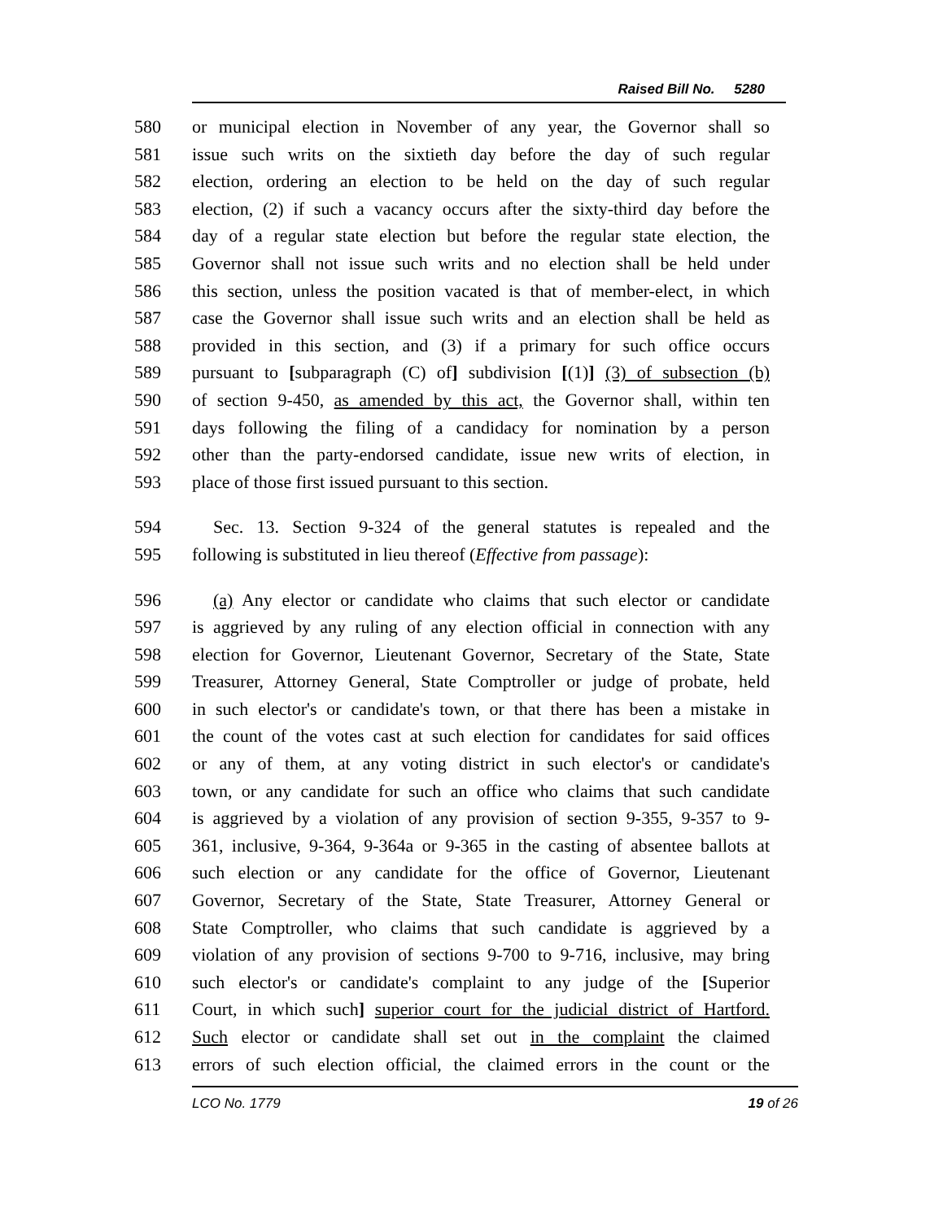Raised Bill No. 5280
580 or municipal election in November of any year, the Governor shall so
581 issue such writs on the sixtieth day before the day of such regular
582 election, ordering an election to be held on the day of such regular
583 election, (2) if such a vacancy occurs after the sixty-third day before the
584 day of a regular state election but before the regular state election, the
585 Governor shall not issue such writs and no election shall be held under
586 this section, unless the position vacated is that of member-elect, in which
587 case the Governor shall issue such writs and an election shall be held as
588 provided in this section, and (3) if a primary for such office occurs
589 pursuant to [subparagraph (C) of] subdivision [(1)] (3) of subsection (b)
590 of section 9-450, as amended by this act, the Governor shall, within ten
591 days following the filing of a candidacy for nomination by a person
592 other than the party-endorsed candidate, issue new writs of election, in
593 place of those first issued pursuant to this section.
594 Sec. 13. Section 9-324 of the general statutes is repealed and the
595 following is substituted in lieu thereof (Effective from passage):
596 (a) Any elector or candidate who claims that such elector or candidate
597 is aggrieved by any ruling of any election official in connection with any
598 election for Governor, Lieutenant Governor, Secretary of the State, State
599 Treasurer, Attorney General, State Comptroller or judge of probate, held
600 in such elector's or candidate's town, or that there has been a mistake in
601 the count of the votes cast at such election for candidates for said offices
602 or any of them, at any voting district in such elector's or candidate's
603 town, or any candidate for such an office who claims that such candidate
604 is aggrieved by a violation of any provision of section 9-355, 9-357 to 9-
605 361, inclusive, 9-364, 9-364a or 9-365 in the casting of absentee ballots at
606 such election or any candidate for the office of Governor, Lieutenant
607 Governor, Secretary of the State, State Treasurer, Attorney General or
608 State Comptroller, who claims that such candidate is aggrieved by a
609 violation of any provision of sections 9-700 to 9-716, inclusive, may bring
610 such elector's or candidate's complaint to any judge of the [Superior
611 Court, in which such] superior court for the judicial district of Hartford.
612 Such elector or candidate shall set out in the complaint the claimed
613 errors of such election official, the claimed errors in the count or the
LCO No. 1779 19 of 26